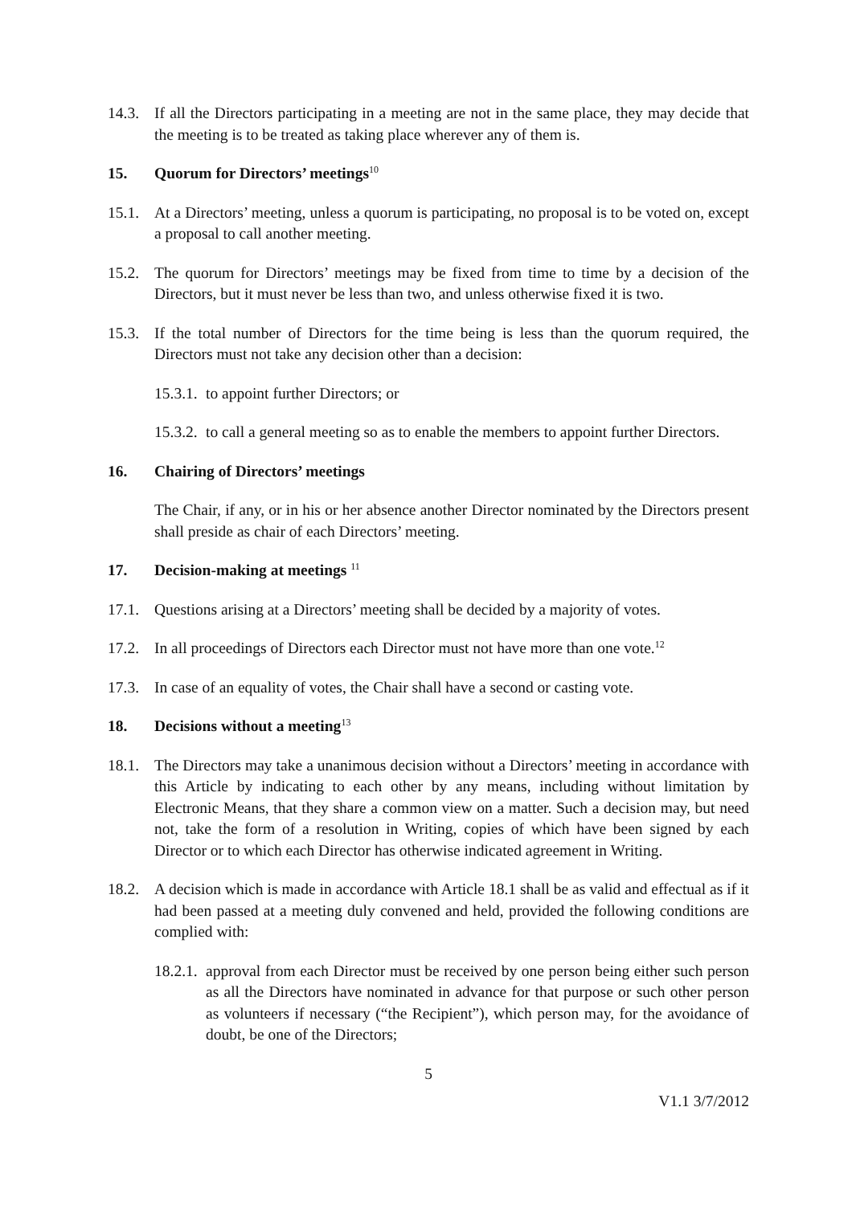14.3. If all the Directors participating in a meeting are not in the same place, they may decide that the meeting is to be treated as taking place wherever any of them is.
15. Quorum for Directors’ meetings<sup>10</sup>
15.1. At a Directors’ meeting, unless a quorum is participating, no proposal is to be voted on, except a proposal to call another meeting.
15.2. The quorum for Directors’ meetings may be fixed from time to time by a decision of the Directors, but it must never be less than two, and unless otherwise fixed it is two.
15.3. If the total number of Directors for the time being is less than the quorum required, the Directors must not take any decision other than a decision:
15.3.1. to appoint further Directors; or
15.3.2. to call a general meeting so as to enable the members to appoint further Directors.
16. Chairing of Directors’ meetings
The Chair, if any, or in his or her absence another Director nominated by the Directors present shall preside as chair of each Directors’ meeting.
17. Decision-making at meetings <sup>11</sup>
17.1. Questions arising at a Directors’ meeting shall be decided by a majority of votes.
17.2. In all proceedings of Directors each Director must not have more than one vote.<sup>12</sup>
17.3. In case of an equality of votes, the Chair shall have a second or casting vote.
18. Decisions without a meeting<sup>13</sup>
18.1. The Directors may take a unanimous decision without a Directors’ meeting in accordance with this Article by indicating to each other by any means, including without limitation by Electronic Means, that they share a common view on a matter. Such a decision may, but need not, take the form of a resolution in Writing, copies of which have been signed by each Director or to which each Director has otherwise indicated agreement in Writing.
18.2. A decision which is made in accordance with Article 18.1 shall be as valid and effectual as if it had been passed at a meeting duly convened and held, provided the following conditions are complied with:
18.2.1. approval from each Director must be received by one person being either such person as all the Directors have nominated in advance for that purpose or such other person as volunteers if necessary (“the Recipient”), which person may, for the avoidance of doubt, be one of the Directors;
5
V1.1 3/7/2012